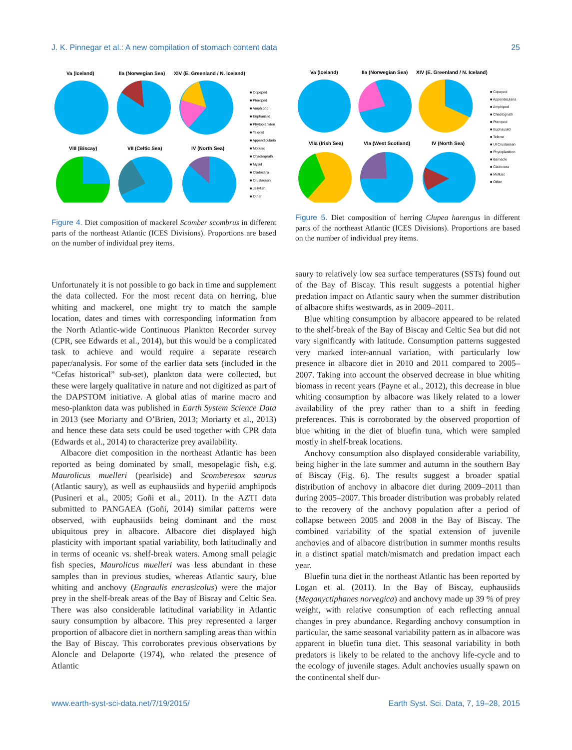J. K. Pinnegar et al.: A new compilation of stomach content data 25
Va (Iceland)
IIa (Norwegian Sea)
XIV (E. Greenland / N. Iceland)
VIII (Biscay)
VII (Celtic Sea)
IV (North Sea)
■ Copepod
■ Pteropod
■ Amphipod
■ Euphausiid
■ Phytoplankton
■ Teleost
■ Appendicularia
■ Mollusc
■ Chaetognath
■ Mysid
■ Cladocera
■ Crustacean
■ Jellyfish
■ Other
Figure 4. Diet composition of mackerel Scomber scombrus in different parts of the northeast Atlantic (ICES Divisions). Proportions are based on the number of individual prey items.
Va (Iceland)
IIa (Norwegian Sea)
XIV (E. Greenland / N. Iceland)
VIIa (Irish Sea)
VIa (West Scotland)
IV (North Sea)
■ Copepod
■ Appendicularia
■ Amphipod
■ Chaetognath
■ Pteropod
■ Euphausiid
■ Teleost
■ UI Crustacean
■ Phytoplankton
■ Barnacle
■ Cladocera
■ Mollusc
■ Other
Figure 5. Diet composition of herring Clupea harengus in different parts of the northeast Atlantic (ICES Divisions). Proportions are based on the number of individual prey items.
Unfortunately it is not possible to go back in time and supplement the data collected. For the most recent data on herring, blue whiting and mackerel, one might try to match the sample location, dates and times with corresponding information from the North Atlantic-wide Continuous Plankton Recorder survey (CPR, see Edwards et al., 2014), but this would be a complicated task to achieve and would require a separate research paper/analysis. For some of the earlier data sets (included in the “Cefas historical” sub-set), plankton data were collected, but these were largely qualitative in nature and not digitized as part of the DAPSTOM initiative. A global atlas of marine macro and meso-plankton data was published in Earth System Science Data in 2013 (see Moriarty and O’Brien, 2013; Moriarty et al., 2013) and hence these data sets could be used together with CPR data (Edwards et al., 2014) to characterize prey availability.
Albacore diet composition in the northeast Atlantic has been reported as being dominated by small, mesopelagic fish, e.g. Maurolicus muelleri (pearlside) and Scomberesox saurus (Atlantic saury), as well as euphausiids and hyperiid amphipods (Pusineri et al., 2005; Goñi et al., 2011). In the AZTI data submitted to PANGAEA (Goñi, 2014) similar patterns were observed, with euphausiids being dominant and the most ubiquitous prey in albacore. Albacore diet displayed high plasticity with important spatial variability, both latitudinally and in terms of oceanic vs. shelf-break waters. Among small pelagic fish species, Maurolicus muelleri was less abundant in these samples than in previous studies, whereas Atlantic saury, blue whiting and anchovy (Engraulis encrasicolus) were the major prey in the shelf-break areas of the Bay of Biscay and Celtic Sea. There was also considerable latitudinal variability in Atlantic saury consumption by albacore. This prey represented a larger proportion of albacore diet in northern sampling areas than within the Bay of Biscay. This corroborates previous observations by Aloncle and Delaporte (1974), who related the presence of Atlantic
saury to relatively low sea surface temperatures (SSTs) found out of the Bay of Biscay. This result suggests a potential higher predation impact on Atlantic saury when the summer distribution of albacore shifts westwards, as in 2009–2011.
Blue whiting consumption by albacore appeared to be related to the shelf-break of the Bay of Biscay and Celtic Sea but did not vary significantly with latitude. Consumption patterns suggested very marked inter-annual variation, with particularly low presence in albacore diet in 2010 and 2011 compared to 2005–2007. Taking into account the observed decrease in blue whiting biomass in recent years (Payne et al., 2012), this decrease in blue whiting consumption by albacore was likely related to a lower availability of the prey rather than to a shift in feeding preferences. This is corroborated by the observed proportion of blue whiting in the diet of bluefin tuna, which were sampled mostly in shelf-break locations.
Anchovy consumption also displayed considerable variability, being higher in the late summer and autumn in the southern Bay of Biscay (Fig. 6). The results suggest a broader spatial distribution of anchovy in albacore diet during 2009–2011 than during 2005–2007. This broader distribution was probably related to the recovery of the anchovy population after a period of collapse between 2005 and 2008 in the Bay of Biscay. The combined variability of the spatial extension of juvenile anchovies and of albacore distribution in summer months results in a distinct spatial match/mismatch and predation impact each year.
Bluefin tuna diet in the northeast Atlantic has been reported by Logan et al. (2011). In the Bay of Biscay, euphausiids (Meganyctiphanes norvegica) and anchovy made up 39 % of prey weight, with relative consumption of each reflecting annual changes in prey abundance. Regarding anchovy consumption in particular, the same seasonal variability pattern as in albacore was apparent in bluefin tuna diet. This seasonal variability in both predators is likely to be related to the anchovy life-cycle and to the ecology of juvenile stages. Adult anchovies usually spawn on the continental shelf dur-
www.earth-syst-sci-data.net/7/19/2015/ Earth Syst. Sci. Data, 7, 19–28, 2015